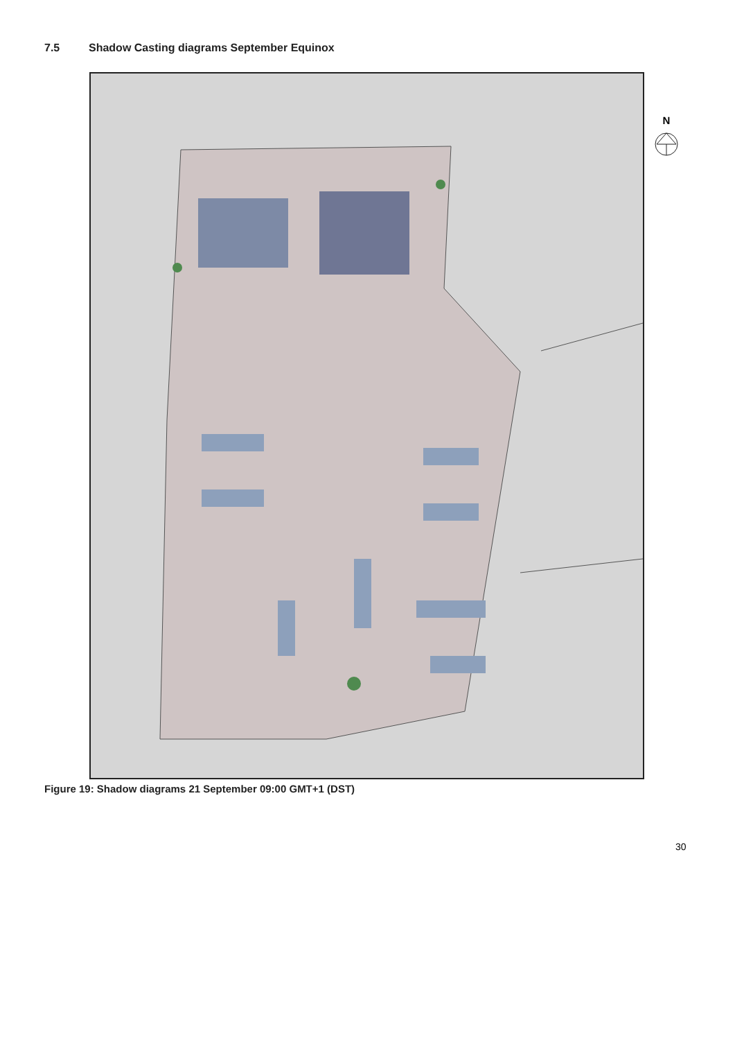7.5 Shadow Casting diagrams September Equinox
N
Figure 19: Shadow diagrams 21 September 09:00 GMT+1 (DST)
30